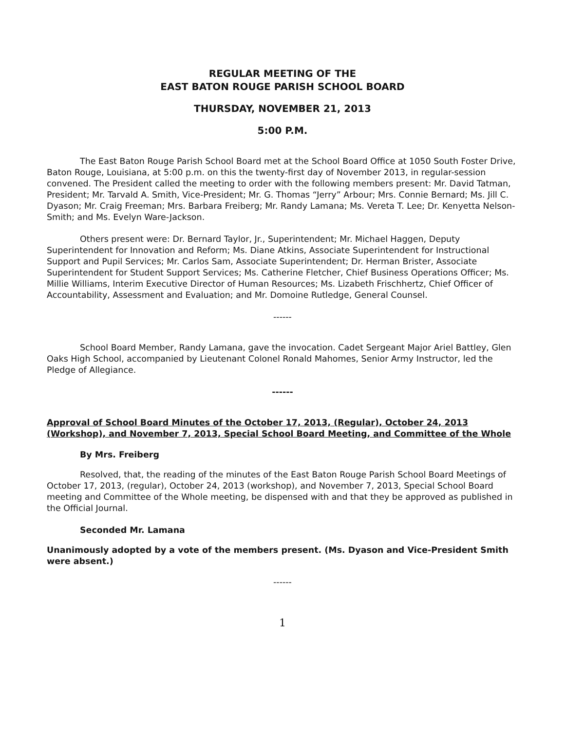REGULAR MEETING OF THE
EAST BATON ROUGE PARISH SCHOOL BOARD
THURSDAY, NOVEMBER 21, 2013
5:00 P.M.
The East Baton Rouge Parish School Board met at the School Board Office at 1050 South Foster Drive, Baton Rouge, Louisiana, at 5:00 p.m. on this the twenty-first day of November 2013, in regular-session convened. The President called the meeting to order with the following members present: Mr. David Tatman, President; Mr. Tarvald A. Smith, Vice-President; Mr. G. Thomas “Jerry” Arbour; Mrs. Connie Bernard; Ms. Jill C. Dyason; Mr. Craig Freeman; Mrs. Barbara Freiberg; Mr. Randy Lamana; Ms. Vereta T. Lee; Dr. Kenyetta Nelson-Smith; and Ms. Evelyn Ware-Jackson.
Others present were: Dr. Bernard Taylor, Jr., Superintendent; Mr. Michael Haggen, Deputy Superintendent for Innovation and Reform; Ms. Diane Atkins, Associate Superintendent for Instructional Support and Pupil Services; Mr. Carlos Sam, Associate Superintendent; Dr. Herman Brister, Associate Superintendent for Student Support Services; Ms. Catherine Fletcher, Chief Business Operations Officer; Ms. Millie Williams, Interim Executive Director of Human Resources; Ms. Lizabeth Frischhertz, Chief Officer of Accountability, Assessment and Evaluation; and Mr. Domoine Rutledge, General Counsel.
------
School Board Member, Randy Lamana, gave the invocation. Cadet Sergeant Major Ariel Battley, Glen Oaks High School, accompanied by Lieutenant Colonel Ronald Mahomes, Senior Army Instructor, led the Pledge of Allegiance.
------
Approval of School Board Minutes of the October 17, 2013, (Regular), October 24, 2013 (Workshop), and November 7, 2013, Special School Board Meeting, and Committee of the Whole
By Mrs. Freiberg
Resolved, that, the reading of the minutes of the East Baton Rouge Parish School Board Meetings of October 17, 2013, (regular), October 24, 2013 (workshop), and November 7, 2013, Special School Board meeting and Committee of the Whole meeting, be dispensed with and that they be approved as published in the Official Journal.
Seconded Mr. Lamana
Unanimously adopted by a vote of the members present. (Ms. Dyason and Vice-President Smith were absent.)
------
1